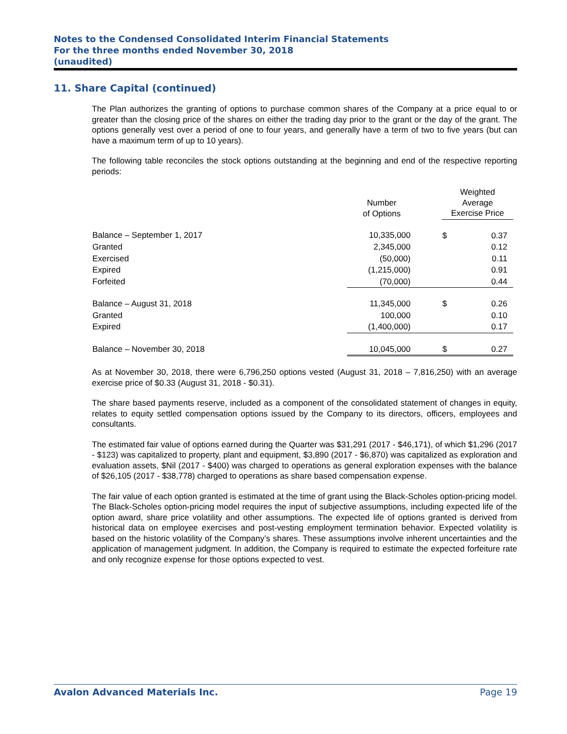Notes to the Condensed Consolidated Interim Financial Statements
For the three months ended November 30, 2018
(unaudited)
11. Share Capital (continued)
The Plan authorizes the granting of options to purchase common shares of the Company at a price equal to or greater than the closing price of the shares on either the trading day prior to the grant or the day of the grant. The options generally vest over a period of one to four years, and generally have a term of two to five years (but can have a maximum term of up to 10 years).
The following table reconciles the stock options outstanding at the beginning and end of the respective reporting periods:
| | Number of Options | | Weighted Average Exercise Price | |
| --- | --- | --- | --- | --- |
| Balance – September 1, 2017 | 10,335,000 | | $ | 0.37 |
| Granted | 2,345,000 | | | 0.12 |
| Exercised | (50,000) | | | 0.11 |
| Expired | (1,215,000) | | | 0.91 |
| Forfeited | (70,000) | | | 0.44 |
| Balance – August 31, 2018 | 11,345,000 | | $ | 0.26 |
| Granted | 100,000 | | | 0.10 |
| Expired | (1,400,000) | | | 0.17 |
| Balance – November 30, 2018 | 10,045,000 | | $ | 0.27 |
As at November 30, 2018, there were 6,796,250 options vested (August 31, 2018 – 7,816,250) with an average exercise price of $0.33 (August 31, 2018 - $0.31).
The share based payments reserve, included as a component of the consolidated statement of changes in equity, relates to equity settled compensation options issued by the Company to its directors, officers, employees and consultants.
The estimated fair value of options earned during the Quarter was $31,291 (2017 - $46,171), of which $1,296 (2017 - $123) was capitalized to property, plant and equipment, $3,890 (2017 - $6,870) was capitalized as exploration and evaluation assets, $Nil (2017 - $400) was charged to operations as general exploration expenses with the balance of $26,105 (2017 - $38,778) charged to operations as share based compensation expense.
The fair value of each option granted is estimated at the time of grant using the Black-Scholes option-pricing model. The Black-Scholes option-pricing model requires the input of subjective assumptions, including expected life of the option award, share price volatility and other assumptions. The expected life of options granted is derived from historical data on employee exercises and post-vesting employment termination behavior. Expected volatility is based on the historic volatility of the Company’s shares. These assumptions involve inherent uncertainties and the application of management judgment. In addition, the Company is required to estimate the expected forfeiture rate and only recognize expense for those options expected to vest.
Avalon Advanced Materials Inc. Page 19